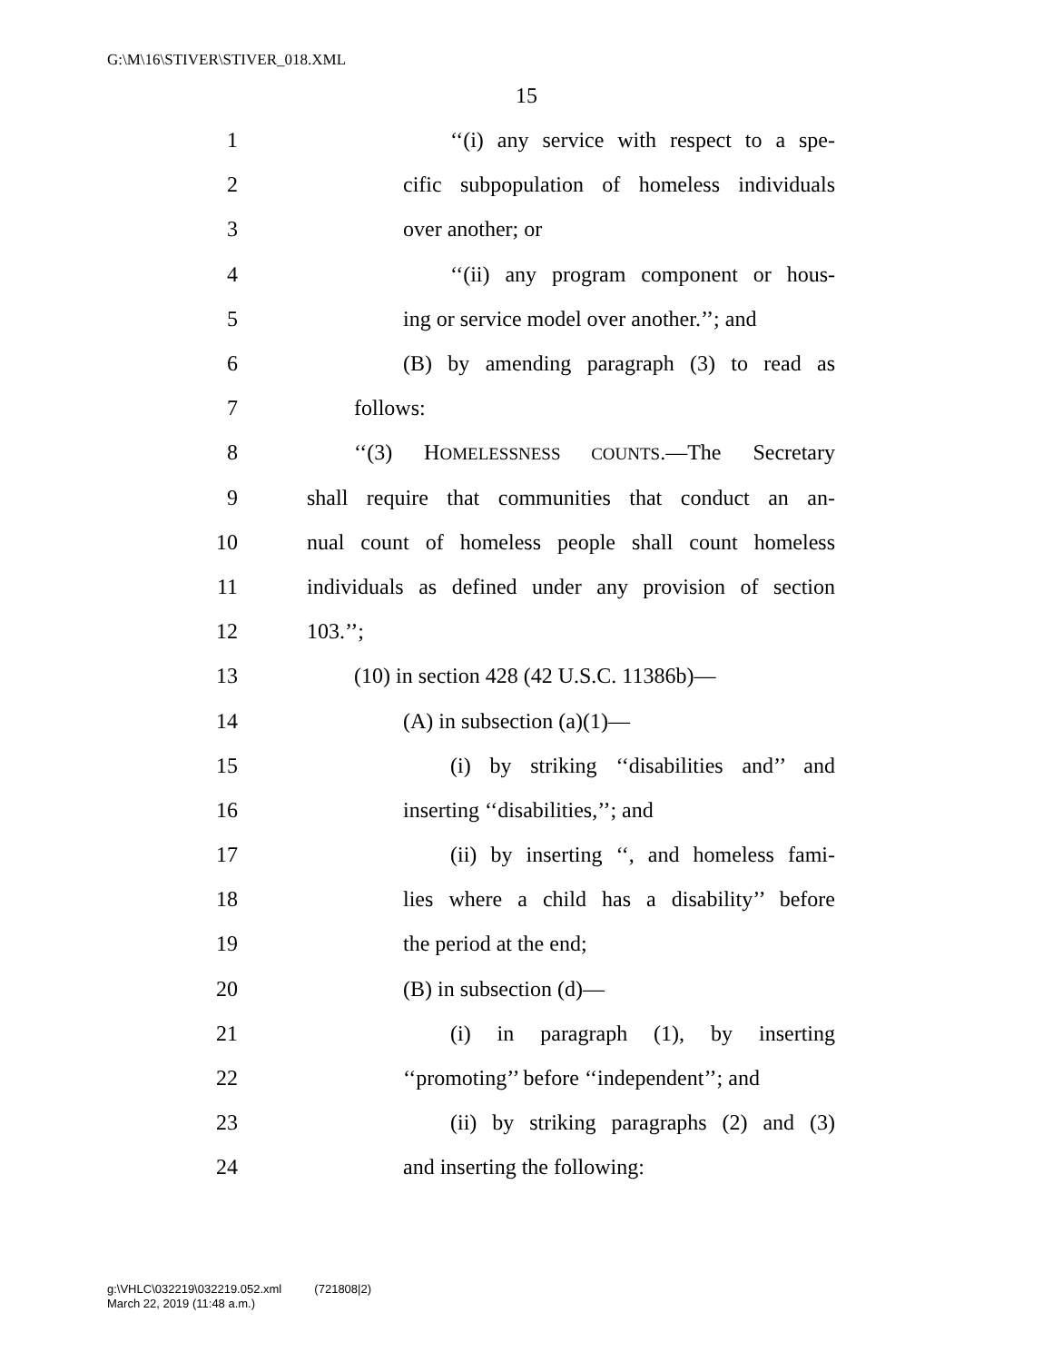G:\M\16\STIVER\STIVER_018.XML
15
1 ‘‘(i) any service with respect to a spe-
2 cific subpopulation of homeless individuals
3 over another; or
4 ‘‘(ii) any program component or hous-
5 ing or service model over another.’’; and
6 (B) by amending paragraph (3) to read as
7 follows:
8 ‘‘(3) HOMELESSNESS COUNTS.—The Secretary
9 shall require that communities that conduct an an-
10 nual count of homeless people shall count homeless
11 individuals as defined under any provision of section
12 103.’’;
13 (10) in section 428 (42 U.S.C. 11386b)—
14 (A) in subsection (a)(1)—
15 (i) by striking ‘‘disabilities and’’ and
16 inserting ‘‘disabilities,’’; and
17 (ii) by inserting ‘‘, and homeless fami-
18 lies where a child has a disability’’ before
19 the period at the end;
20 (B) in subsection (d)—
21 (i) in paragraph (1), by inserting
22 ‘‘promoting’’ before ‘‘independent’’; and
23 (ii) by striking paragraphs (2) and (3)
24 and inserting the following:
g:\VHLC\032219\032219.052.xml (721808|2)
March 22, 2019 (11:48 a.m.)